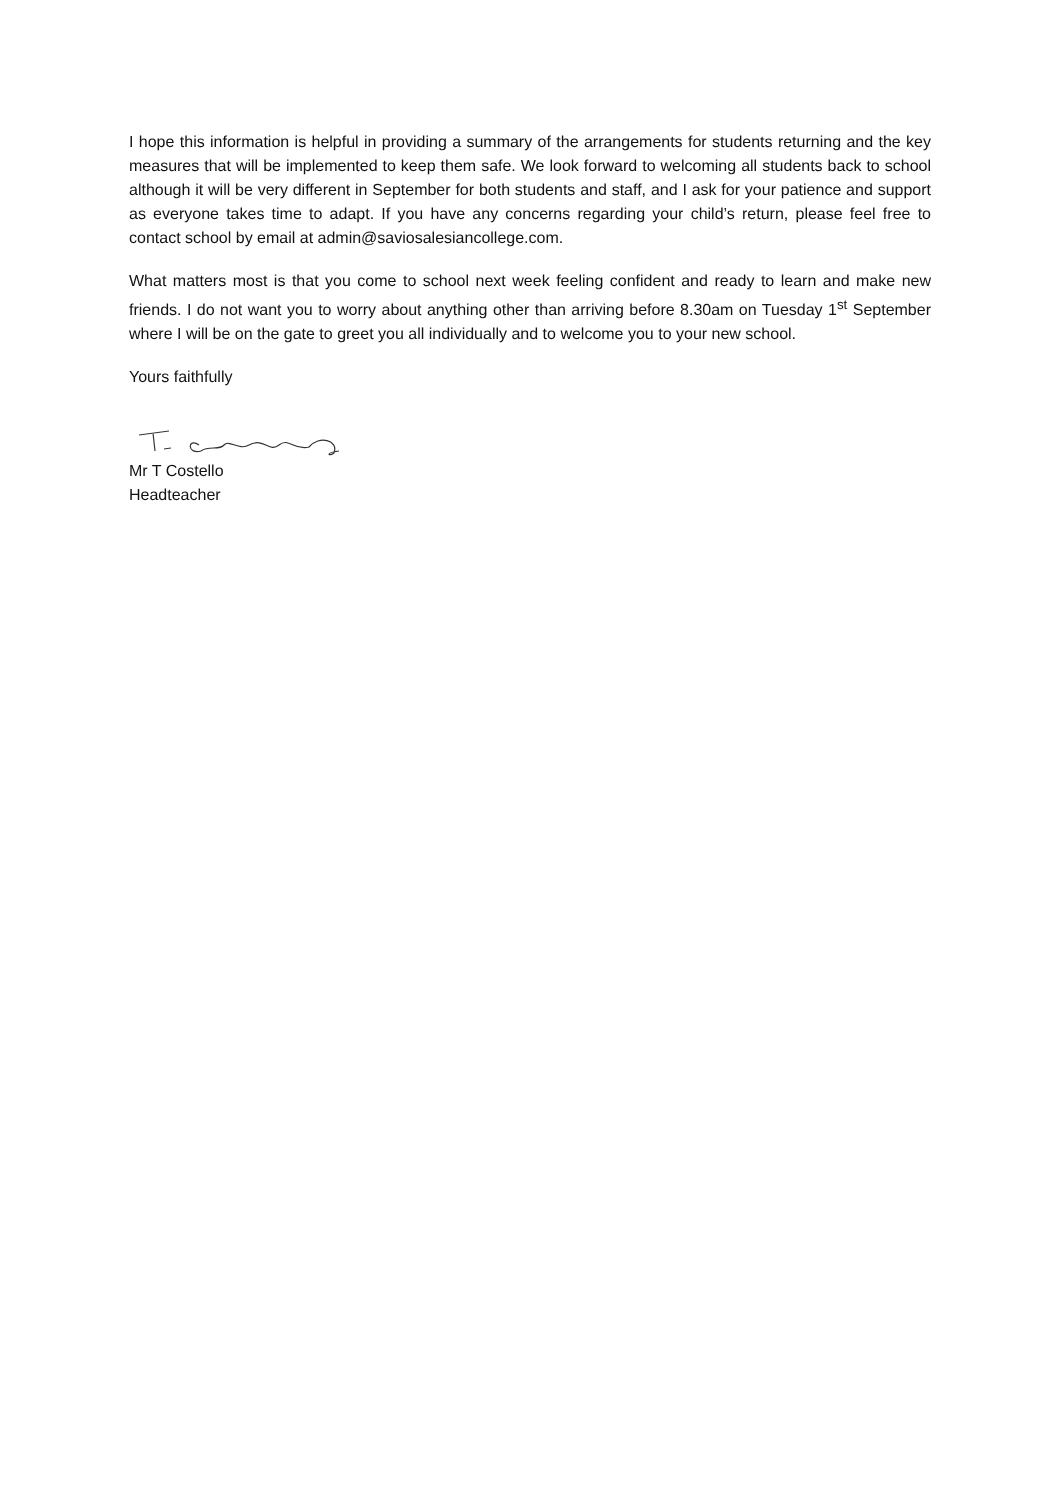I hope this information is helpful in providing a summary of the arrangements for students returning and the key measures that will be implemented to keep them safe. We look forward to welcoming all students back to school although it will be very different in September for both students and staff, and I ask for your patience and support as everyone takes time to adapt. If you have any concerns regarding your child’s return, please feel free to contact school by email at admin@saviosalesiancollege.com.
What matters most is that you come to school next week feeling confident and ready to learn and make new friends. I do not want you to worry about anything other than arriving before 8.30am on Tuesday 1<sup>st</sup> September where I will be on the gate to greet you all individually and to welcome you to your new school.
Yours faithfully
Mr T Costello
Headteacher